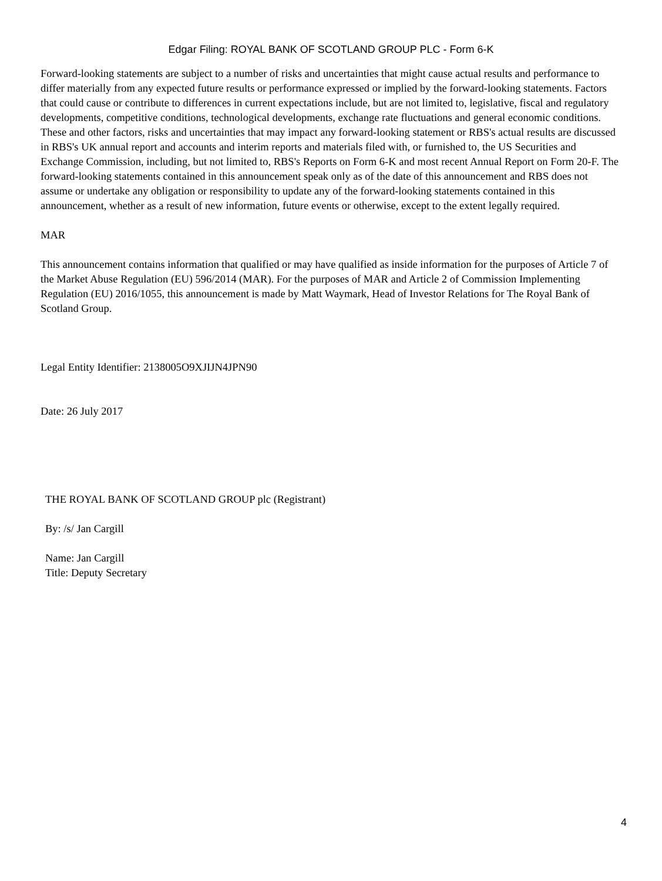Edgar Filing: ROYAL BANK OF SCOTLAND GROUP PLC - Form 6-K
Forward-looking statements are subject to a number of risks and uncertainties that might cause actual results and performance to differ materially from any expected future results or performance expressed or implied by the forward-looking statements. Factors that could cause or contribute to differences in current expectations include, but are not limited to, legislative, fiscal and regulatory developments, competitive conditions, technological developments, exchange rate fluctuations and general economic conditions. These and other factors, risks and uncertainties that may impact any forward-looking statement or RBS's actual results are discussed in RBS's UK annual report and accounts and interim reports and materials filed with, or furnished to, the US Securities and Exchange Commission, including, but not limited to, RBS's Reports on Form 6-K and most recent Annual Report on Form 20-F. The forward-looking statements contained in this announcement speak only as of the date of this announcement and RBS does not assume or undertake any obligation or responsibility to update any of the forward-looking statements contained in this announcement, whether as a result of new information, future events or otherwise, except to the extent legally required.
MAR
This announcement contains information that qualified or may have qualified as inside information for the purposes of Article 7 of the Market Abuse Regulation (EU) 596/2014 (MAR). For the purposes of MAR and Article 2 of Commission Implementing Regulation (EU) 2016/1055, this announcement is made by Matt Waymark, Head of Investor Relations for The Royal Bank of Scotland Group.
Legal Entity Identifier: 2138005O9XJIJN4JPN90
Date: 26 July 2017
THE ROYAL BANK OF SCOTLAND GROUP plc (Registrant)
By: /s/ Jan Cargill
Name: Jan Cargill
Title: Deputy Secretary
4